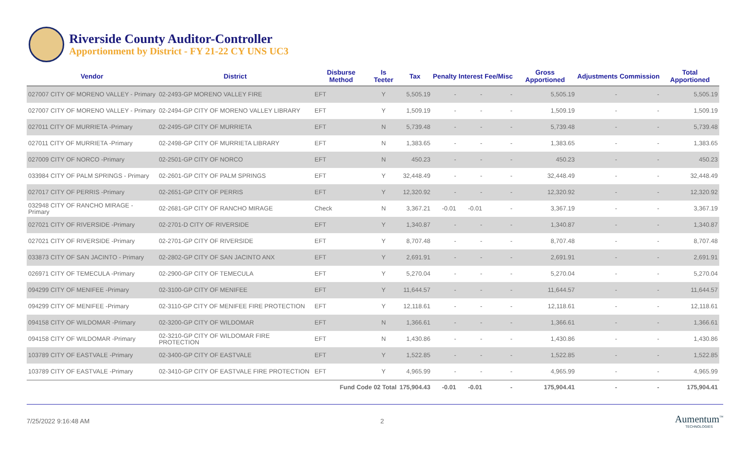Riverside County Auditor-Controller
Apportionment by District - FY 21-22 CY UNS UC3
| Vendor | District | Disburse Method | Is Teeter | Tax | Penalty | Interest | Fee/Misc | Gross Apportioned | Adjustments | Commission | Total Apportioned |
| --- | --- | --- | --- | --- | --- | --- | --- | --- | --- | --- | --- |
| 027007 CITY OF MORENO VALLEY - Primary | 02-2493-GP MORENO VALLEY FIRE | EFT | Y | 5,505.19 | - | - | - | 5,505.19 | - | - | 5,505.19 |
| 027007 CITY OF MORENO VALLEY - Primary | 02-2494-GP CITY OF MORENO VALLEY LIBRARY | EFT | Y | 1,509.19 | - | - | - | 1,509.19 | - | - | 1,509.19 |
| 027011 CITY OF MURRIETA -Primary | 02-2495-GP CITY OF MURRIETA | EFT | N | 5,739.48 | - | - | - | 5,739.48 | - | - | 5,739.48 |
| 027011 CITY OF MURRIETA -Primary | 02-2498-GP CITY OF MURRIETA LIBRARY | EFT | N | 1,383.65 | - | - | - | 1,383.65 | - | - | 1,383.65 |
| 027009 CITY OF NORCO -Primary | 02-2501-GP CITY OF NORCO | EFT | N | 450.23 | - | - | - | 450.23 | - | - | 450.23 |
| 033984 CITY OF PALM SPRINGS - Primary | 02-2601-GP CITY OF PALM SPRINGS | EFT | Y | 32,448.49 | - | - | - | 32,448.49 | - | - | 32,448.49 |
| 027017 CITY OF PERRIS -Primary | 02-2651-GP CITY OF PERRIS | EFT | Y | 12,320.92 | - | - | - | 12,320.92 | - | - | 12,320.92 |
| 032948 CITY OF RANCHO MIRAGE - Primary | 02-2681-GP CITY OF RANCHO MIRAGE | Check | N | 3,367.21 | -0.01 | -0.01 | - | 3,367.19 | - | - | 3,367.19 |
| 027021 CITY OF RIVERSIDE -Primary | 02-2701-D CITY OF RIVERSIDE | EFT | Y | 1,340.87 | - | - | - | 1,340.87 | - | - | 1,340.87 |
| 027021 CITY OF RIVERSIDE -Primary | 02-2701-GP CITY OF RIVERSIDE | EFT | Y | 8,707.48 | - | - | - | 8,707.48 | - | - | 8,707.48 |
| 033873 CITY OF SAN JACINTO - Primary | 02-2802-GP CITY OF SAN JACINTO ANX | EFT | Y | 2,691.91 | - | - | - | 2,691.91 | - | - | 2,691.91 |
| 026971 CITY OF TEMECULA -Primary | 02-2900-GP CITY OF TEMECULA | EFT | Y | 5,270.04 | - | - | - | 5,270.04 | - | - | 5,270.04 |
| 094299 CITY OF MENIFEE -Primary | 02-3100-GP CITY OF MENIFEE | EFT | Y | 11,644.57 | - | - | - | 11,644.57 | - | - | 11,644.57 |
| 094299 CITY OF MENIFEE -Primary | 02-3110-GP CITY OF MENIFEE FIRE PROTECTION | EFT | Y | 12,118.61 | - | - | - | 12,118.61 | - | - | 12,118.61 |
| 094158 CITY OF WILDOMAR -Primary | 02-3200-GP CITY OF WILDOMAR | EFT | N | 1,366.61 | - | - | - | 1,366.61 | - | - | 1,366.61 |
| 094158 CITY OF WILDOMAR -Primary | 02-3210-GP CITY OF WILDOMAR FIRE PROTECTION | EFT | N | 1,430.86 | - | - | - | 1,430.86 | - | - | 1,430.86 |
| 103789 CITY OF EASTVALE -Primary | 02-3400-GP CITY OF EASTVALE | EFT | Y | 1,522.85 | - | - | - | 1,522.85 | - | - | 1,522.85 |
| 103789 CITY OF EASTVALE -Primary | 02-3410-GP CITY OF EASTVALE FIRE PROTECTION | EFT | Y | 4,965.99 | - | - | - | 4,965.99 | - | - | 4,965.99 |
| | | Fund Code 02 Total | | 175,904.43 | -0.01 | -0.01 | - | 175,904.41 | - | - | 175,904.41 |
7/25/2022 9:16:48 AM 2
Aumentum<sup>™</sup>
TECHNOLOGIES